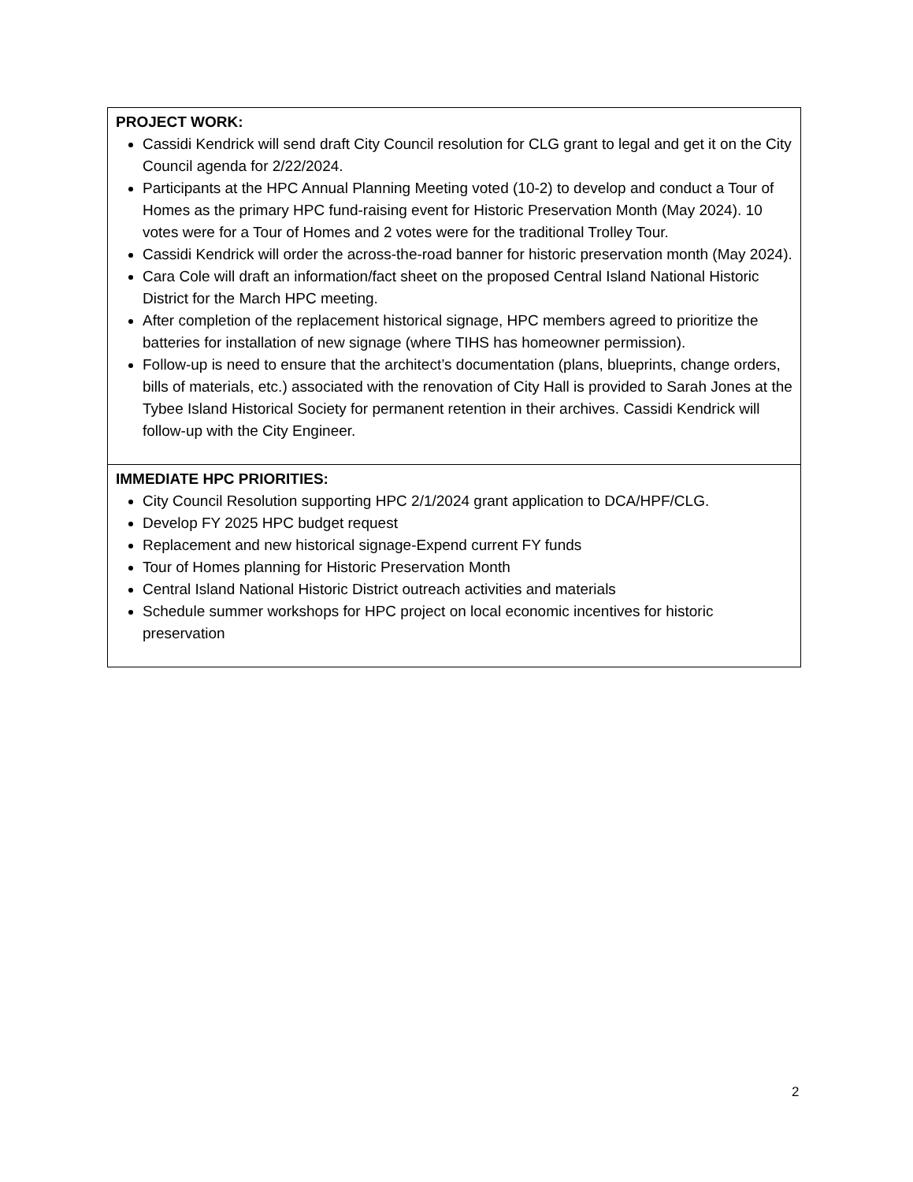| PROJECT WORK: Cassidi Kendrick will send draft City Council resolution for CLG grant to legal and get it on the City Council agenda for 2/22/2024. Participants at the HPC Annual Planning Meeting voted (10-2) to develop and conduct a Tour of Homes as the primary HPC fund-raising event for Historic Preservation Month (May 2024). 10 votes were for a Tour of Homes and 2 votes were for the traditional Trolley Tour. Cassidi Kendrick will order the across-the-road banner for historic preservation month (May 2024). Cara Cole will draft an information/fact sheet on the proposed Central Island National Historic District for the March HPC meeting. After completion of the replacement historical signage, HPC members agreed to prioritize the batteries for installation of new signage (where TIHS has homeowner permission). Follow-up is need to ensure that the architect’s documentation (plans, blueprints, change orders, bills of materials, etc.) associated with the renovation of City Hall is provided to Sarah Jones at the Tybee Island Historical Society for permanent retention in their archives. Cassidi Kendrick will follow-up with the City Engineer. |
| IMMEDIATE HPC PRIORITIES: City Council Resolution supporting HPC 2/1/2024 grant application to DCA/HPF/CLG. Develop FY 2025 HPC budget request Replacement and new historical signage-Expend current FY funds Tour of Homes planning for Historic Preservation Month Central Island National Historic District outreach activities and materials Schedule summer workshops for HPC project on local economic incentives for historic preservation |
2